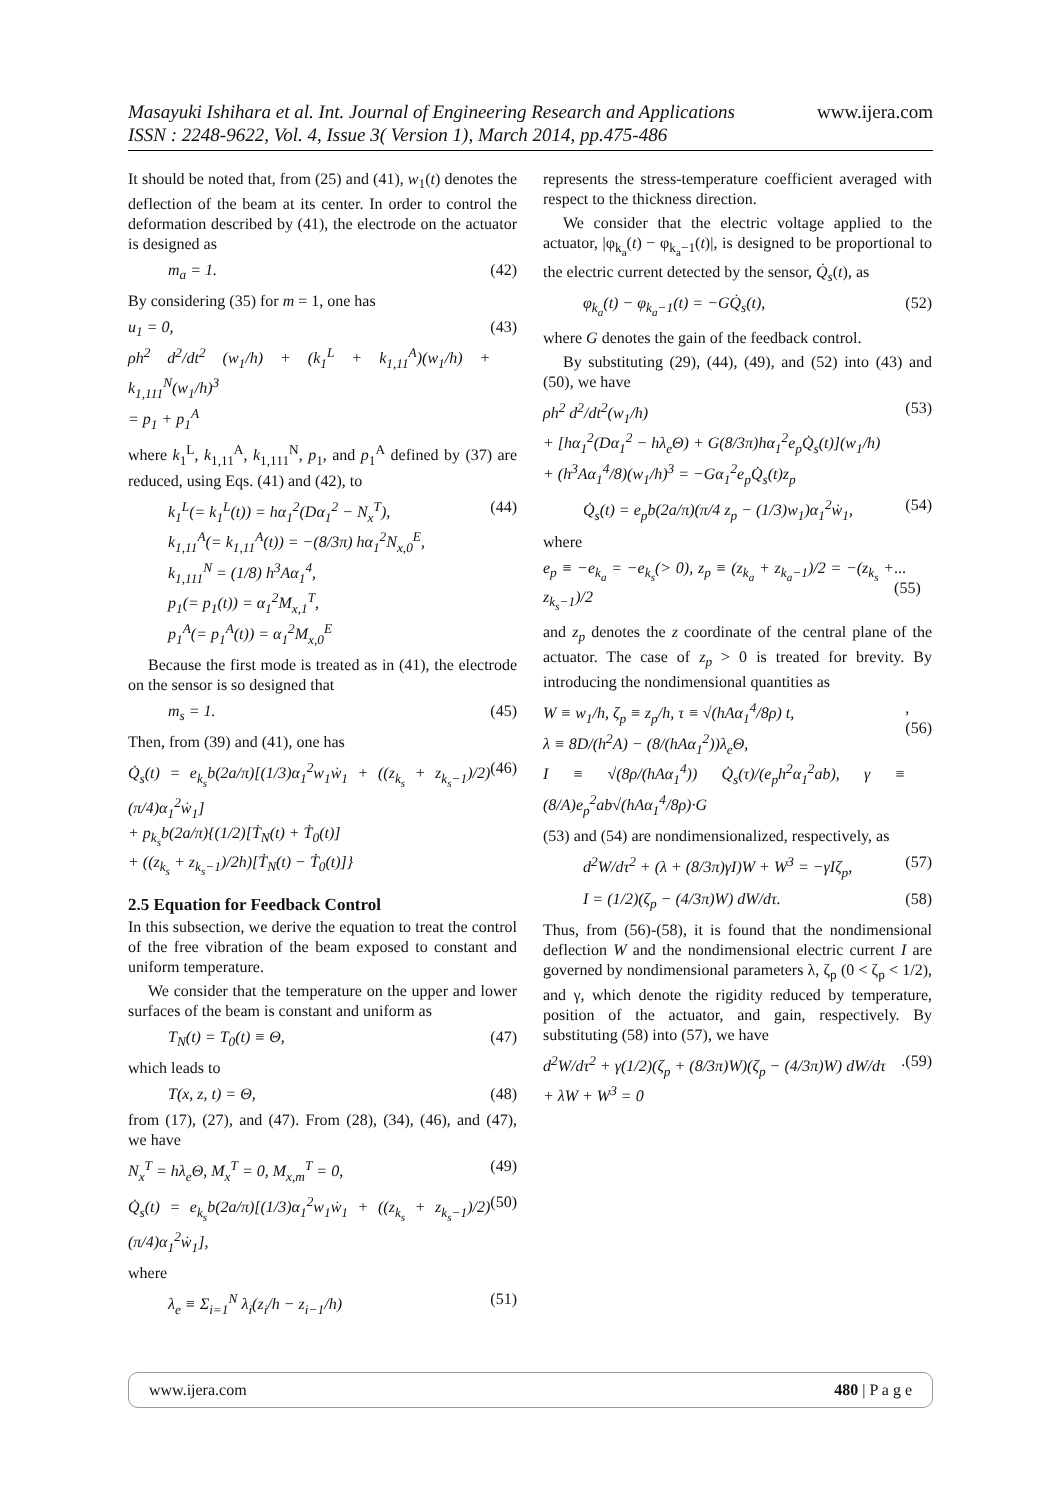Masayuki Ishihara et al. Int. Journal of Engineering Research and Applications
ISSN : 2248-9622, Vol. 4, Issue 3( Version 1), March 2014, pp.475-486
www.ijera.com
It should be noted that, from (25) and (41), w<sub>1</sub>(t) denotes the deflection of the beam at its center. In order to control the deformation described by (41), the electrode on the actuator is designed as
m<sub>a</sub> = 1. (42)
By considering (35) for m = 1, one has
u<sub>1</sub> = 0,
ρh<sup>2</sup> d<sup>2</sup>/dt<sup>2</sup> (w<sub>1</sub>/h) + (k<sub>1</sub><sup>L</sup> + k<sub>1,11</sub><sup>A</sup>)(w<sub>1</sub>/h) + k<sub>1,111</sub><sup>N</sup>(w<sub>1</sub>/h)<sup>3</sup>
= p<sub>1</sub> + p<sub>1</sub><sup>A</sup> (43)
where k<sub>1</sub><sup>L</sup>, k<sub>1,11</sub><sup>A</sup>, k<sub>1,111</sub><sup>N</sup>, p<sub>1</sub>, and p<sub>1</sub><sup>A</sup> defined by (37) are reduced, using Eqs. (41) and (42), to
k<sub>1</sub><sup>L</sup>(= k<sub>1</sub><sup>L</sup>(t)) = hα<sub>1</sub><sup>2</sup>(Dα<sub>1</sub><sup>2</sup> − N<sub>x</sub><sup>T</sup>),
k<sub>1,11</sub><sup>A</sup>(= k<sub>1,11</sub><sup>A</sup>(t)) = −(8/3π) hα<sub>1</sub><sup>2</sup>N<sub>x,0</sub><sup>E</sup>,
k<sub>1,111</sub><sup>N</sup> = (1/8) h<sup>3</sup>Aα<sub>1</sub><sup>4</sup>,
p<sub>1</sub>(= p<sub>1</sub>(t)) = α<sub>1</sub><sup>2</sup>M<sub>x,1</sub><sup>T</sup>,
p<sub>1</sub><sup>A</sup>(= p<sub>1</sub><sup>A</sup>(t)) = α<sub>1</sub><sup>2</sup>M<sub>x,0</sub><sup>E</sup> (44)
Because the first mode is treated as in (41), the electrode on the sensor is so designed that
m<sub>s</sub> = 1. (45)
Then, from (39) and (41), one has
Q̇<sub>s</sub>(t) = e<sub>k<sub>s</sub></sub>b(2a/π)[(1/3)α<sub>1</sub><sup>2</sup>w<sub>1</sub>ẇ<sub>1</sub> + ((z<sub>k<sub>s</sub></sub> + z<sub>k<sub>s</sub>−1</sub>)/2)(π/4)α<sub>1</sub><sup>2</sup>ẇ<sub>1</sub>]
+ p<sub>k<sub>s</sub></sub>b(2a/π){(1/2)[Ṫ<sub>N</sub>(t) + Ṫ<sub>0</sub>(t)]
+ ((z<sub>k<sub>s</sub></sub> + z<sub>k<sub>s</sub>−1</sub>)/2h)[Ṫ<sub>N</sub>(t) − Ṫ<sub>0</sub>(t)]} (46)
2.5 Equation for Feedback Control
In this subsection, we derive the equation to treat the control of the free vibration of the beam exposed to constant and uniform temperature.
We consider that the temperature on the upper and lower surfaces of the beam is constant and uniform as
T<sub>N</sub>(t) = T<sub>0</sub>(t) ≡ Θ, (47)
which leads to
T(x, z, t) = Θ, (48)
from (17), (27), and (47). From (28), (34), (46), and (47), we have
N<sub>x</sub><sup>T</sup> = hλ<sub>e</sub>Θ, M<sub>x</sub><sup>T</sup> = 0, M<sub>x,m</sub><sup>T</sup> = 0, (49)
Q̇<sub>s</sub>(t) = e<sub>k<sub>s</sub></sub>b(2a/π)[(1/3)α<sub>1</sub><sup>2</sup>w<sub>1</sub>ẇ<sub>1</sub> + ((z<sub>k<sub>s</sub></sub> + z<sub>k<sub>s</sub>−1</sub>)/2)(π/4)α<sub>1</sub><sup>2</sup>ẇ<sub>1</sub>], (50)
where
λ<sub>e</sub> ≡ Σ<sub>i=1</sub><sup>N</sup> λ<sub>i</sub>(z<sub>i</sub>/h − z<sub>i−1</sub>/h) (51)
represents the stress-temperature coefficient averaged with respect to the thickness direction.
We consider that the electric voltage applied to the actuator, |φ<sub>k<sub>a</sub></sub>(t) − φ<sub>k<sub>a</sub>−1</sub>(t)|, is designed to be proportional to the electric current detected by the sensor, Q̇<sub>s</sub>(t), as
φ<sub>k<sub>a</sub></sub>(t) − φ<sub>k<sub>a</sub>−1</sub>(t) = −GQ̇<sub>s</sub>(t), (52)
where G denotes the gain of the feedback control.
By substituting (29), (44), (49), and (52) into (43) and (50), we have
ρh<sup>2</sup> d<sup>2</sup>/dt<sup>2</sup>(w<sub>1</sub>/h)
+ [hα<sub>1</sub><sup>2</sup>(Dα<sub>1</sub><sup>2</sup> − hλ<sub>e</sub>Θ) + G(8/3π)hα<sub>1</sub><sup>2</sup>e<sub>p</sub>Q̇<sub>s</sub>(t)](w<sub>1</sub>/h)
+ (h<sup>3</sup>Aα<sub>1</sub><sup>4</sup>/8)(w<sub>1</sub>/h)<sup>3</sup> = −Gα<sub>1</sub><sup>2</sup>e<sub>p</sub>Q̇<sub>s</sub>(t)z<sub>p</sub> (53)
Q̇<sub>s</sub>(t) = e<sub>p</sub>b(2a/π)(π/4 z<sub>p</sub> − (1/3)w<sub>1</sub>)α<sub>1</sub><sup>2</sup>ẇ<sub>1</sub>, (54)
where
e<sub>p</sub> ≡ −e<sub>k<sub>a</sub></sub> = −e<sub>k<sub>s</sub></sub>(> 0), z<sub>p</sub> ≡ (z<sub>k<sub>a</sub></sub> + z<sub>k<sub>a</sub>−1</sub>)/2 = −(z<sub>k<sub>s</sub></sub> + z<sub>k<sub>s</sub>−1</sub>)/2... (55)
and z<sub>p</sub> denotes the z coordinate of the central plane of the actuator. The case of z<sub>p</sub> > 0 is treated for brevity. By introducing the nondimensional quantities as
W ≡ w<sub>1</sub>/h, ζ<sub>p</sub> ≡ z<sub>p</sub>/h, τ ≡ √(hAα<sub>1</sub><sup>4</sup>/8ρ) t,
λ ≡ 8D/(h<sup>2</sup>A) − (8/(hAα<sub>1</sub><sup>2</sup>))λ<sub>e</sub>Θ,
I ≡ √(8ρ/(hAα<sub>1</sub><sup>4</sup>)) Q̇<sub>s</sub>(τ)/(e<sub>p</sub>h<sup>2</sup>α<sub>1</sub><sup>2</sup>ab), γ ≡ (8/A)e<sub>p</sub><sup>2</sup>ab√(hAα<sub>1</sub><sup>4</sup>/8ρ)·G,(56)
(53) and (54) are nondimensionalized, respectively, as
d<sup>2</sup>W/dτ<sup>2</sup> + (λ + (8/3π)γI)W + W<sup>3</sup> = −γIζ<sub>p</sub>, (57)
I = (1/2)(ζ<sub>p</sub> − (4/3π)W) dW/dτ. (58)
Thus, from (56)-(58), it is found that the nondimensional deflection W and the nondimensional electric current I are governed by nondimensional parameters λ, ζ<sub>p</sub> (0 < ζ<sub>p</sub> < 1/2), and γ, which denote the rigidity reduced by temperature, position of the actuator, and gain, respectively. By substituting (58) into (57), we have
d<sup>2</sup>W/dτ<sup>2</sup> + γ(1/2)(ζ<sub>p</sub> + (8/3π)W)(ζ<sub>p</sub> − (4/3π)W) dW/dτ
+ λW + W<sup>3</sup> = 0.(59)
www.ijera.com 480 | P a g e